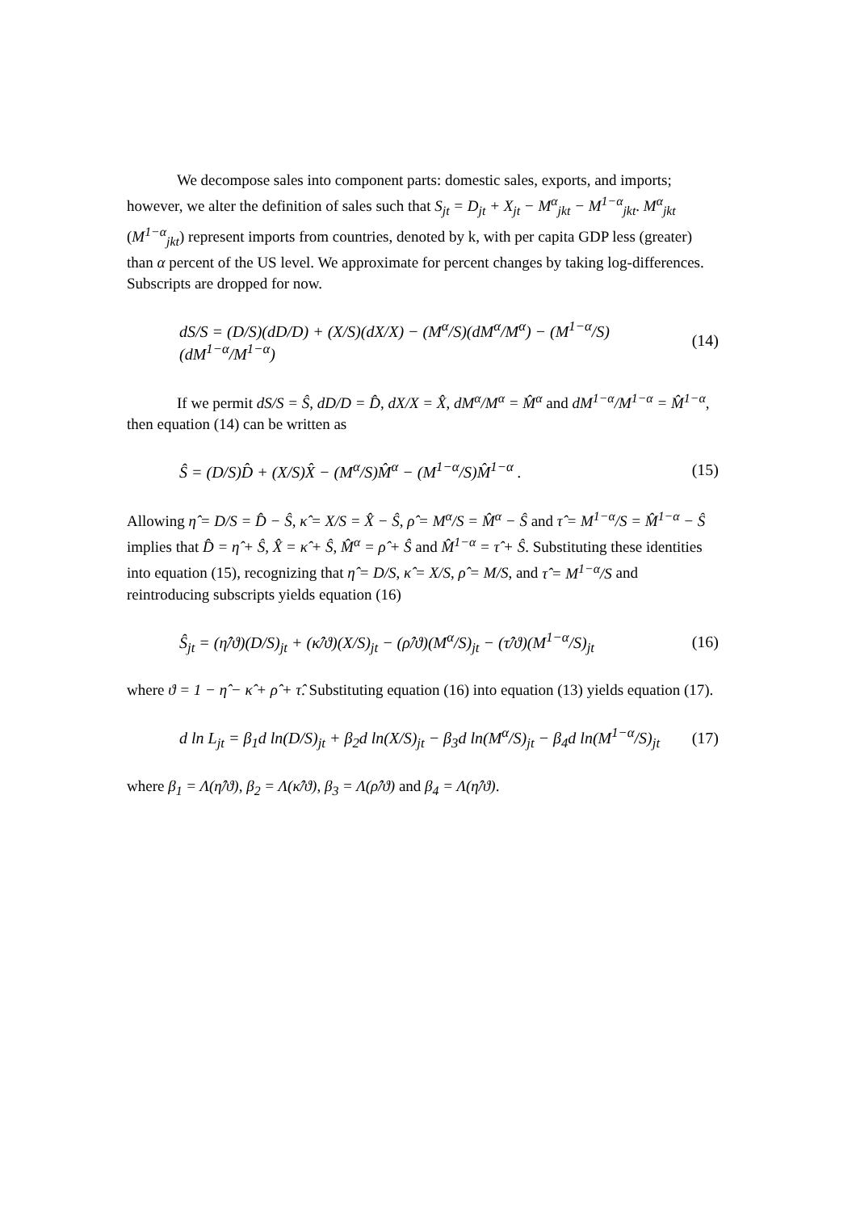We decompose sales into component parts: domestic sales, exports, and imports; however, we alter the definition of sales such that S<sub>jt</sub> = D<sub>jt</sub> + X<sub>jt</sub> − M<sup>α</sup><sub>jkt</sub> − M<sup>1−α</sup><sub>jkt</sub>. M<sup>α</sup><sub>jkt</sub> (M<sup>1−α</sup><sub>jkt</sub>) represent imports from countries, denoted by k, with per capita GDP less (greater) than α percent of the US level. We approximate for percent changes by taking log-differences. Subscripts are dropped for now.
dS/S = (D/S)(dD/D) + (X/S)(dX/X) − (M<sup>α</sup>/S)(dM<sup>α</sup>/M<sup>α</sup>) − (M<sup>1−α</sup>/S)(dM<sup>1−α</sup>/M<sup>1−α</sup>) (14)
If we permit dS/S = Ŝ, dD/D = D̂, dX/X = X̂, dM<sup>α</sup>/M<sup>α</sup> = M̂<sup>α</sup> and dM<sup>1−α</sup>/M<sup>1−α</sup> = M̂<sup>1−α</sup>, then equation (14) can be written as
Ŝ = (D/S)D̂ + (X/S)X̂ − (M<sup>α</sup>/S)M̂<sup>α</sup> − (M<sup>1−α</sup>/S)M̂<sup>1−α</sup> . (15)
Allowing η̂ = D/S = D̂ − Ŝ, κ̂ = X/S = X̂ − Ŝ, ρ̂ = M<sup>α</sup>/S = M̂<sup>α</sup> − Ŝ and τ̂ = M<sup>1−α</sup>/S = M̂<sup>1−α</sup> − Ŝ implies that D̂ = η̂ + Ŝ, X̂ = κ̂ + Ŝ, M̂<sup>α</sup> = ρ̂ + Ŝ and M̂<sup>1−α</sup> = τ̂ + Ŝ. Substituting these identities into equation (15), recognizing that η̂ = D/S, κ̂ = X/S, ρ̂ = M/S, and τ̂ = M<sup>1−α</sup>/S and reintroducing subscripts yields equation (16)
Ŝ<sub>jt</sub> = (η̂/ϑ)(D/S)<sub>jt</sub> + (κ̂/ϑ)(X/S)<sub>jt</sub> − (ρ̂/ϑ)(M<sup>α</sup>/S)<sub>jt</sub> − (τ̂/ϑ)(M<sup>1−α</sup>/S)<sub>jt</sub> (16)
where ϑ = 1 − η̂ − κ̂ + ρ̂ + τ̂. Substituting equation (16) into equation (13) yields equation (17).
d ln L<sub>jt</sub> = β<sub>1</sub>d ln(D/S)<sub>jt</sub> + β<sub>2</sub>d ln(X/S)<sub>jt</sub> − β<sub>3</sub>d ln(M<sup>α</sup>/S)<sub>jt</sub> − β<sub>4</sub>d ln(M<sup>1−α</sup>/S)<sub>jt</sub> (17)
where β<sub>1</sub> = Λ(η̂/ϑ), β<sub>2</sub> = Λ(κ̂/ϑ), β<sub>3</sub> = Λ(ρ̂/ϑ) and β<sub>4</sub> = Λ(η̂/ϑ).